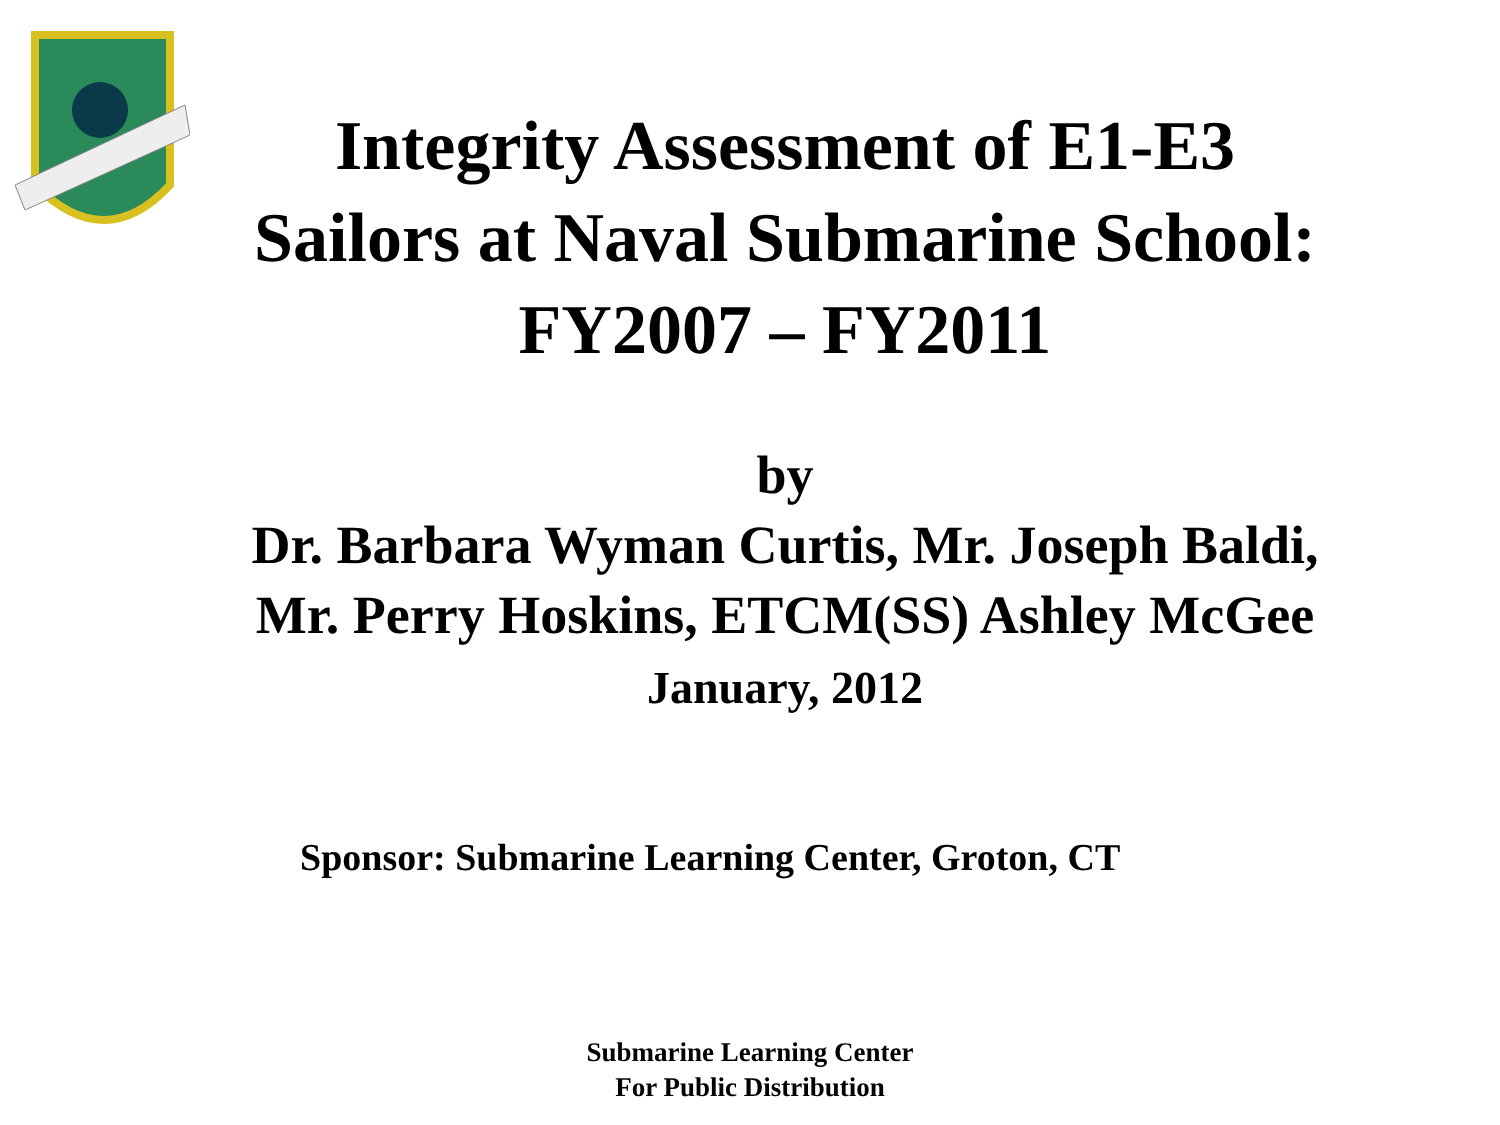Integrity Assessment of E1-E3
Sailors at Naval Submarine School:
FY2007 – FY2011
by
Dr. Barbara Wyman Curtis, Mr. Joseph Baldi,
Mr. Perry Hoskins, ETCM(SS) Ashley McGee
January, 2012
Sponsor: Submarine Learning Center, Groton, CT
Submarine Learning Center
For Public Distribution